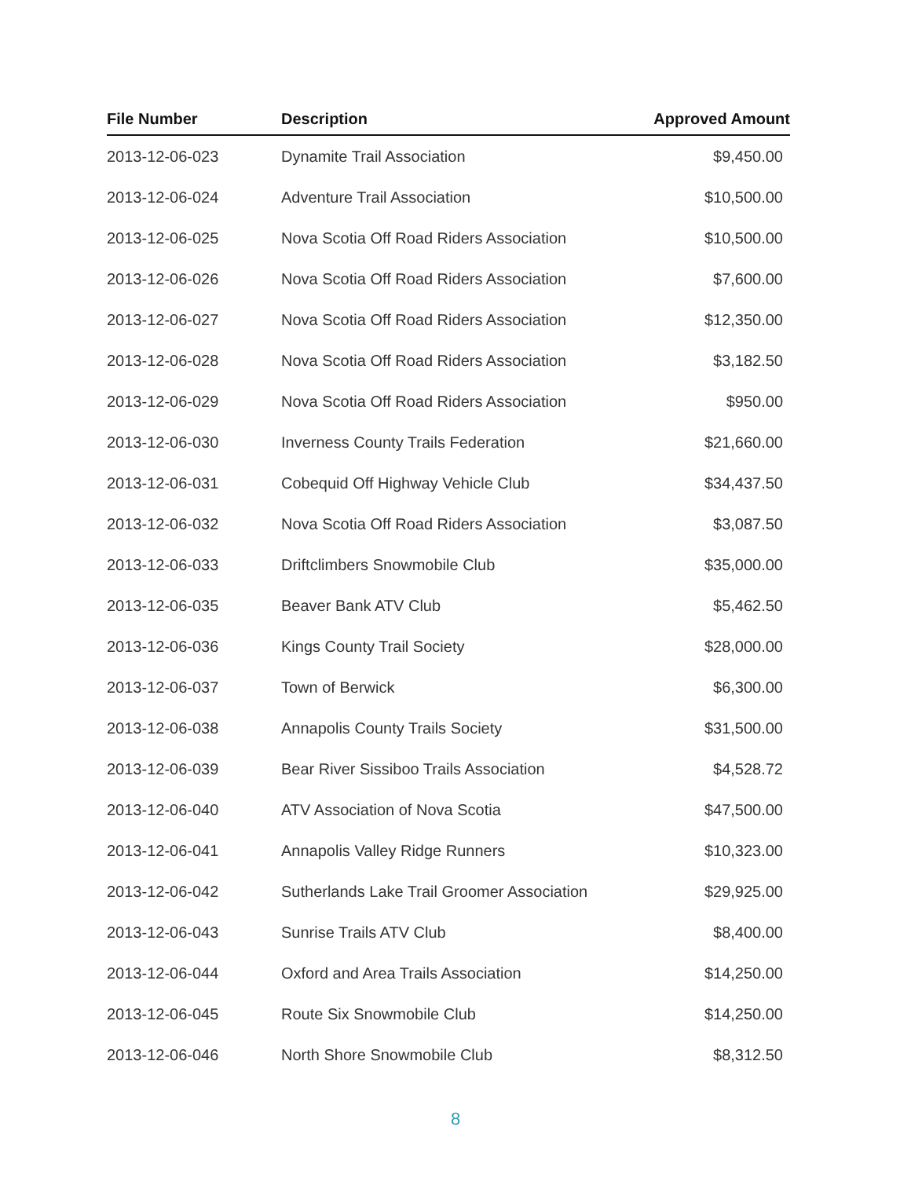| File Number | Description | Approved Amount |
| --- | --- | --- |
| 2013-12-06-023 | Dynamite Trail Association | $9,450.00 |
| 2013-12-06-024 | Adventure Trail Association | $10,500.00 |
| 2013-12-06-025 | Nova Scotia Off Road Riders Association | $10,500.00 |
| 2013-12-06-026 | Nova Scotia Off Road Riders Association | $7,600.00 |
| 2013-12-06-027 | Nova Scotia Off Road Riders Association | $12,350.00 |
| 2013-12-06-028 | Nova Scotia Off Road Riders Association | $3,182.50 |
| 2013-12-06-029 | Nova Scotia Off Road Riders Association | $950.00 |
| 2013-12-06-030 | Inverness County Trails Federation | $21,660.00 |
| 2013-12-06-031 | Cobequid Off Highway Vehicle Club | $34,437.50 |
| 2013-12-06-032 | Nova Scotia Off Road Riders Association | $3,087.50 |
| 2013-12-06-033 | Driftclimbers Snowmobile Club | $35,000.00 |
| 2013-12-06-035 | Beaver Bank ATV Club | $5,462.50 |
| 2013-12-06-036 | Kings County Trail Society | $28,000.00 |
| 2013-12-06-037 | Town of Berwick | $6,300.00 |
| 2013-12-06-038 | Annapolis County Trails Society | $31,500.00 |
| 2013-12-06-039 | Bear River Sissiboo Trails Association | $4,528.72 |
| 2013-12-06-040 | ATV Association of Nova Scotia | $47,500.00 |
| 2013-12-06-041 | Annapolis Valley Ridge Runners | $10,323.00 |
| 2013-12-06-042 | Sutherlands Lake Trail Groomer Association | $29,925.00 |
| 2013-12-06-043 | Sunrise Trails ATV Club | $8,400.00 |
| 2013-12-06-044 | Oxford and Area Trails Association | $14,250.00 |
| 2013-12-06-045 | Route Six Snowmobile Club | $14,250.00 |
| 2013-12-06-046 | North Shore Snowmobile Club | $8,312.50 |
8